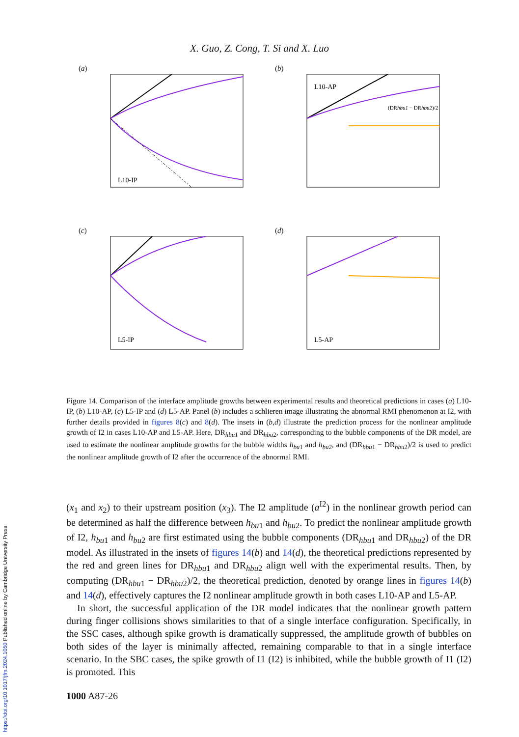X. Guo, Z. Cong, T. Si and X. Luo
(a)
L10-IP
(b)
L10-AP
(DRhbu1 − DRhbu2)/2
(c)
L5-IP
(d)
L5-AP
Figure 14. Comparison of the interface amplitude growths between experimental results and theoretical predictions in cases (a) L10-IP, (b) L10-AP, (c) L5-IP and (d) L5-AP. Panel (b) includes a schlieren image illustrating the abnormal RMI phenomenon at I2, with further details provided in figures 8(c) and 8(d). The insets in (b,d) illustrate the prediction process for the nonlinear amplitude growth of I2 in cases L10-AP and L5-AP. Here, DR<sub>hbu1</sub> and DR<sub>hbu2</sub>, corresponding to the bubble components of the DR model, are used to estimate the nonlinear amplitude growths for the bubble widths h<sub>bu1</sub> and h<sub>bu2</sub>, and (DR<sub>hbu1</sub> − DR<sub>hbu2</sub>)/2 is used to predict the nonlinear amplitude growth of I2 after the occurrence of the abnormal RMI.
(x<sub>1</sub> and x<sub>2</sub>) to their upstream position (x<sub>3</sub>). The I2 amplitude (a<sup>I2</sup>) in the nonlinear growth period can be determined as half the difference between h<sub>bu1</sub> and h<sub>bu2</sub>. To predict the nonlinear amplitude growth of I2, h<sub>bu1</sub> and h<sub>bu2</sub> are first estimated using the bubble components (DR<sub>hbu1</sub> and DR<sub>hbu2</sub>) of the DR model. As illustrated in the insets of figures 14(b) and 14(d), the theoretical predictions represented by the red and green lines for DR<sub>hbu1</sub> and DR<sub>hbu2</sub> align well with the experimental results. Then, by computing (DR<sub>hbu1</sub> − DR<sub>hbu2</sub>)/2, the theoretical prediction, denoted by orange lines in figures 14(b) and 14(d), effectively captures the I2 nonlinear amplitude growth in both cases L10-AP and L5-AP.
In short, the successful application of the DR model indicates that the nonlinear growth pattern during finger collisions shows similarities to that of a single interface configuration. Specifically, in the SSC cases, although spike growth is dramatically suppressed, the amplitude growth of bubbles on both sides of the layer is minimally affected, remaining comparable to that in a single interface scenario. In the SBC cases, the spike growth of I1 (I2) is inhibited, while the bubble growth of I1 (I2) is promoted. This
1000 A87-26
https://doi.org/10.1017/jfm.2024.1050 Published online by Cambridge University Press